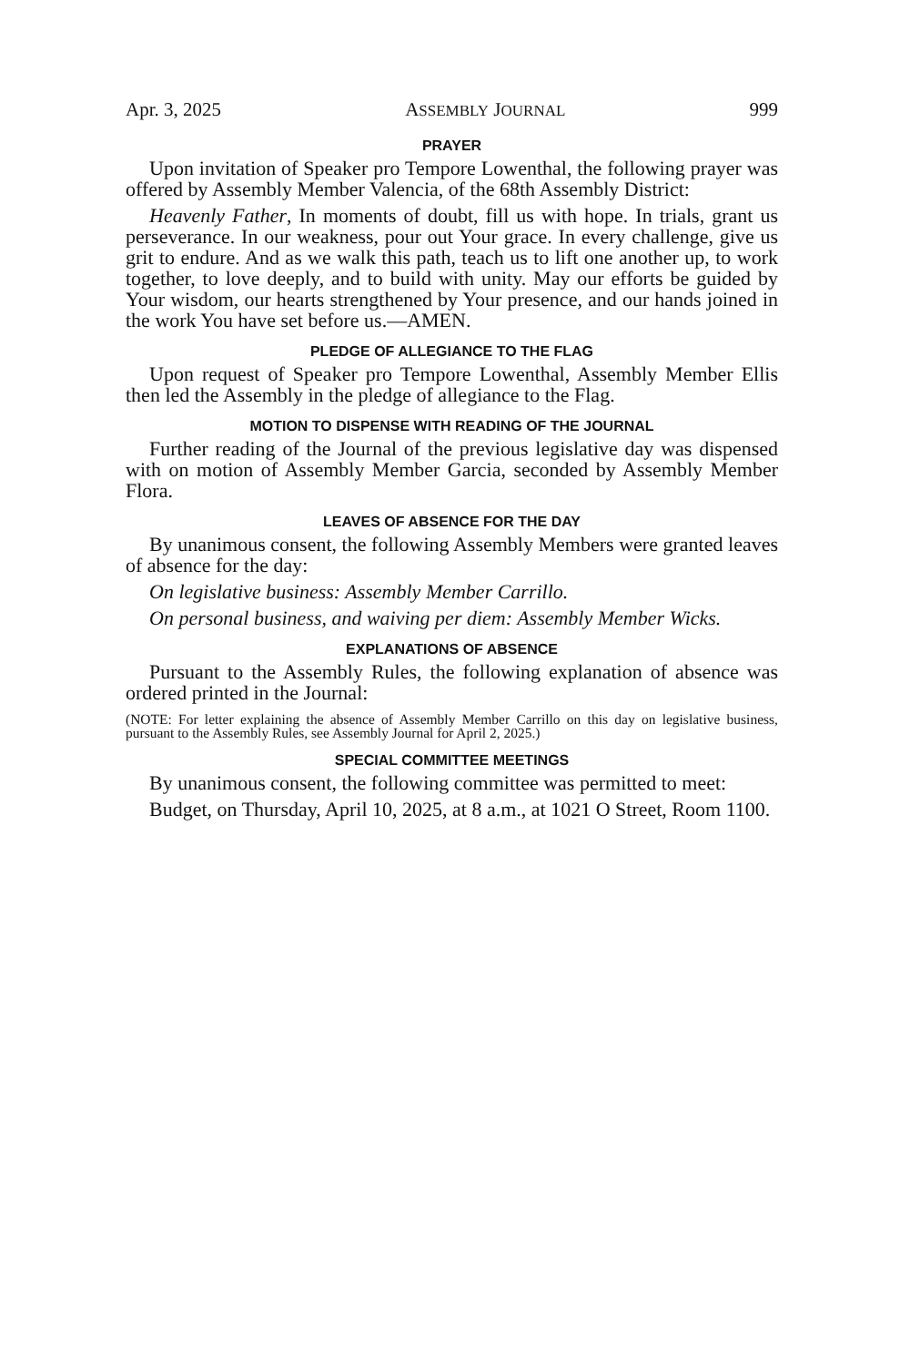Apr. 3, 2025 ASSEMBLY JOURNAL 999
PRAYER
Upon invitation of Speaker pro Tempore Lowenthal, the following prayer was offered by Assembly Member Valencia, of the 68th Assembly District:
Heavenly Father, In moments of doubt, fill us with hope. In trials, grant us perseverance. In our weakness, pour out Your grace. In every challenge, give us grit to endure. And as we walk this path, teach us to lift one another up, to work together, to love deeply, and to build with unity. May our efforts be guided by Your wisdom, our hearts strengthened by Your presence, and our hands joined in the work You have set before us.—AMEN.
PLEDGE OF ALLEGIANCE TO THE FLAG
Upon request of Speaker pro Tempore Lowenthal, Assembly Member Ellis then led the Assembly in the pledge of allegiance to the Flag.
MOTION TO DISPENSE WITH READING OF THE JOURNAL
Further reading of the Journal of the previous legislative day was dispensed with on motion of Assembly Member Garcia, seconded by Assembly Member Flora.
LEAVES OF ABSENCE FOR THE DAY
By unanimous consent, the following Assembly Members were granted leaves of absence for the day:
On legislative business: Assembly Member Carrillo.
On personal business, and waiving per diem: Assembly Member Wicks.
EXPLANATIONS OF ABSENCE
Pursuant to the Assembly Rules, the following explanation of absence was ordered printed in the Journal:
(NOTE: For letter explaining the absence of Assembly Member Carrillo on this day on legislative business, pursuant to the Assembly Rules, see Assembly Journal for April 2, 2025.)
SPECIAL COMMITTEE MEETINGS
By unanimous consent, the following committee was permitted to meet:
Budget, on Thursday, April 10, 2025, at 8 a.m., at 1021 O Street, Room 1100.